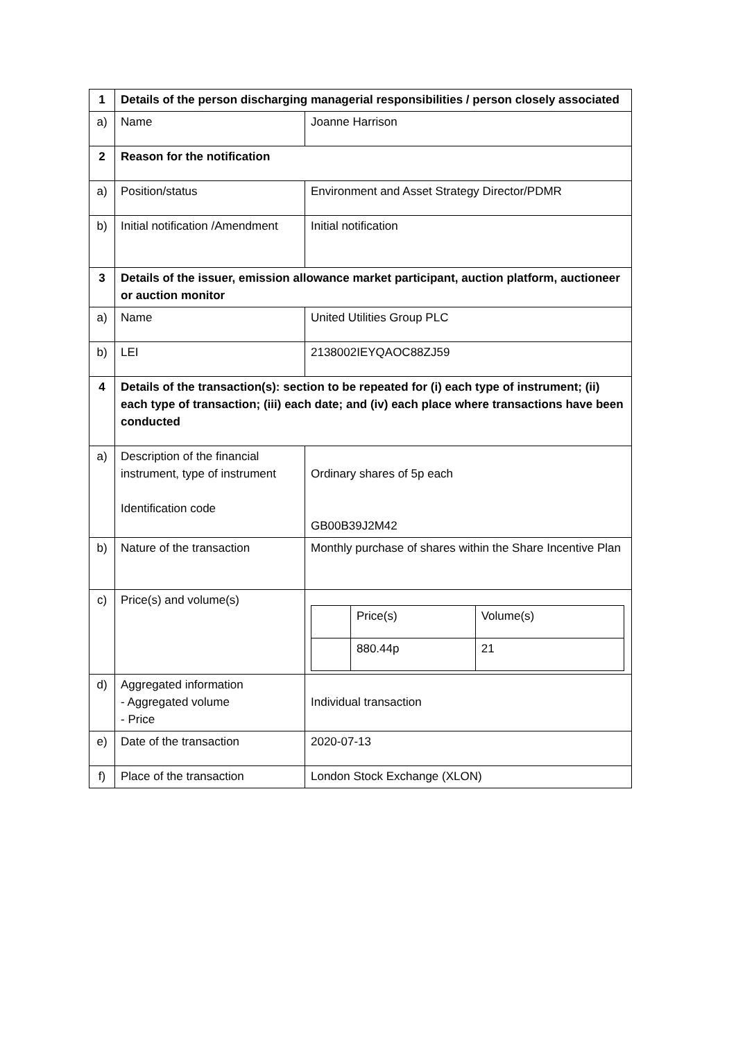| 1 | Details of the person discharging managerial responsibilities / person closely associated | |
| a) | Name | Joanne Harrison |
| 2 | Reason for the notification | |
| a) | Position/status | Environment and Asset Strategy Director/PDMR |
| b) | Initial notification /Amendment | Initial notification |
| 3 | Details of the issuer, emission allowance market participant, auction platform, auctioneer or auction monitor | |
| a) | Name | United Utilities Group PLC |
| b) | LEI | 2138002IEYQAOC88ZJ59 |
| 4 | Details of the transaction(s): section to be repeated for (i) each type of instrument; (ii) each type of transaction; (iii) each date; and (iv) each place where transactions have been conducted | |
| a) | Description of the financial instrument, type of instrument Identification code | Ordinary shares of 5p each GB00B39J2M42 |
| b) | Nature of the transaction | Monthly purchase of shares within the Share Incentive Plan |
| c) | Price(s) and volume(s) | / / Price(s) / Volume(s) / / / 880.44p / 21 / |
| d) | Aggregated information - Aggregated volume - Price | Individual transaction |
| e) | Date of the transaction | 2020-07-13 |
| f) | Place of the transaction | London Stock Exchange (XLON) |